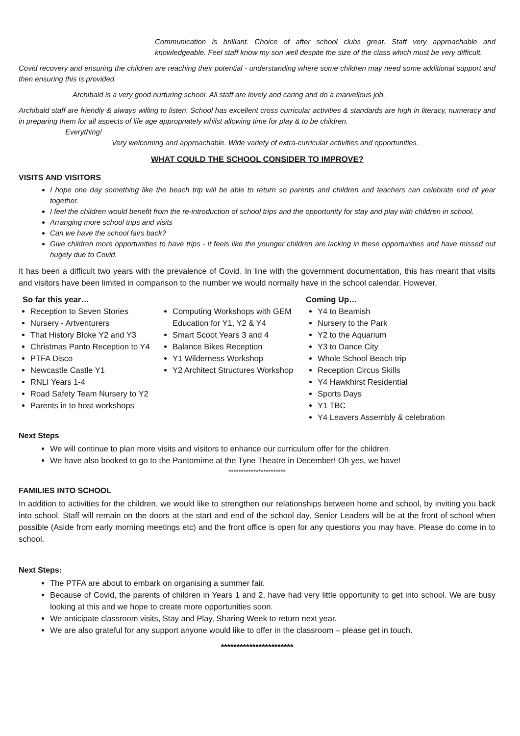Communication is brilliant. Choice of after school clubs great. Staff very approachable and knowledgeable. Feel staff know my son well despite the size of the class which must be very difficult.
Covid recovery and ensuring the children are reaching their potential - understanding where some children may need some additional support and then ensuring this is provided.
Archibald is a very good nurturing school. All staff are lovely and caring and do a marvellous job.
Archibald staff are friendly & always willing to listen. School has excellent cross curricular activities & standards are high in literacy, numeracy and in preparing them for all aspects of life age appropriately whilst allowing time for play & to be children.
Everything!
Very welcoming and approachable. Wide variety of extra-curricular activities and opportunities.
WHAT COULD THE SCHOOL CONSIDER TO IMPROVE?
VISITS AND VISITORS
I hope one day something like the beach trip will be able to return so parents and children and teachers can celebrate end of year together.
I feel the children would benefit from the re-introduction of school trips and the opportunity for stay and play with children in school.
Arranging more school trips and visits
Can we have the school fairs back?
Give children more opportunities to have trips - it feels like the younger children are lacking in these opportunities and have missed out hugely due to Covid.
It has been a difficult two years with the prevalence of Covid. In line with the government documentation, this has meant that visits and visitors have been limited in comparison to the number we would normally have in the school calendar. However,
So far this year…
Reception to Seven Stories
Nursery - Artventurers
That History Bloke Y2 and Y3
Christmas Panto Reception to Y4
PTFA Disco
Newcastle Castle Y1
RNLI Years 1-4
Road Safety Team Nursery to Y2
Parents in to host workshops
Computing Workshops with GEM Education for Y1, Y2 & Y4
Smart Scoot Years 3 and 4
Balance Bikes Reception
Y1 Wilderness Workshop
Y2 Architect Structures Workshop
Coming Up…
Y4 to Beamish
Nursery to the Park
Y2 to the Aquarium
Y3 to Dance City
Whole School Beach trip
Reception Circus Skills
Y4 Hawkhirst Residential
Sports Days
Y1 TBC
Y4 Leavers Assembly & celebration
Next Steps
We will continue to plan more visits and visitors to enhance our curriculum offer for the children.
We have also booked to go to the Pantomime at the Tyne Theatre in December! Oh yes, we have!
***********************
FAMILIES INTO SCHOOL
In addition to activities for the children, we would like to strengthen our relationships between home and school, by inviting you back into school. Staff will remain on the doors at the start and end of the school day, Senior Leaders will be at the front of school when possible (Aside from early morning meetings etc) and the front office is open for any questions you may have. Please do come in to school.
Next Steps:
The PTFA are about to embark on organising a summer fair.
Because of Covid, the parents of children in Years 1 and 2, have had very little opportunity to get into school. We are busy looking at this and we hope to create more opportunities soon.
We anticipate classroom visits, Stay and Play, Sharing Week to return next year.
We are also grateful for any support anyone would like to offer in the classroom – please get in touch.
***********************